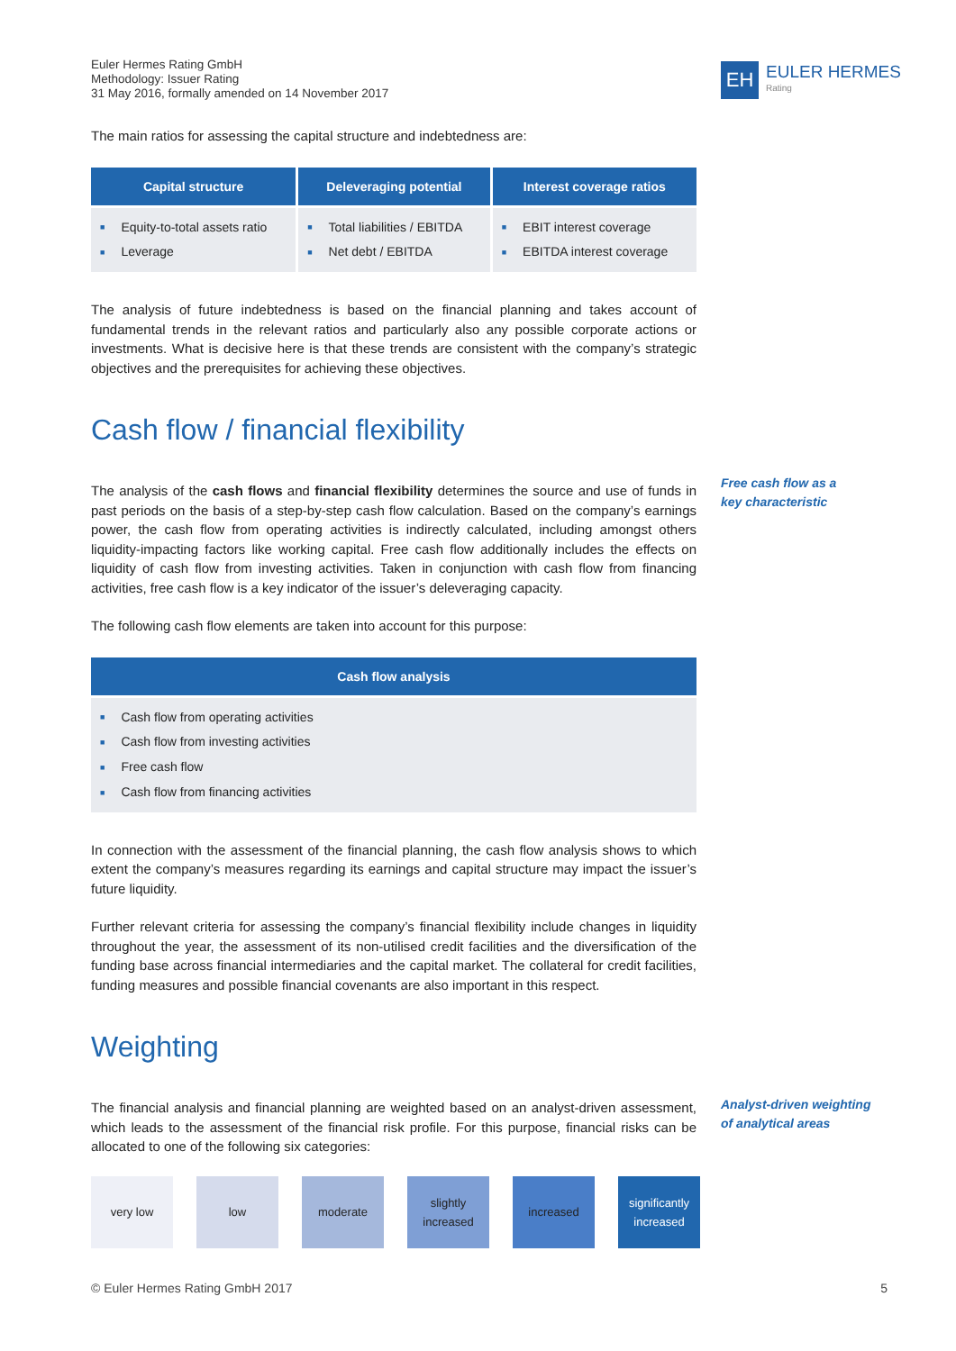Euler Hermes Rating GmbH
Methodology: Issuer Rating
31 May 2016, formally amended on 14 November 2017
EH
EULER HERMES
Rating
The main ratios for assessing the capital structure and indebtedness are:
| Capital structure | Deleveraging potential | Interest coverage ratios |
| --- | --- | --- |
| ■ Equity-to-total assets ratio ■ Leverage | ■ Total liabilities / EBITDA ■ Net debt / EBITDA | ■ EBIT interest coverage ■ EBITDA interest coverage |
The analysis of future indebtedness is based on the financial planning and takes account of fundamental trends in the relevant ratios and particularly also any possible corporate actions or investments. What is decisive here is that these trends are consistent with the company’s strategic objectives and the prerequisites for achieving these objectives.
Cash flow / financial flexibility
Free cash flow as a
key characteristic
The analysis of the cash flows and financial flexibility determines the source and use of funds in past periods on the basis of a step-by-step cash flow calculation. Based on the company’s earnings power, the cash flow from operating activities is indirectly calculated, including amongst others liquidity-impacting factors like working capital. Free cash flow additionally includes the effects on liquidity of cash flow from investing activities. Taken in conjunction with cash flow from financing activities, free cash flow is a key indicator of the issuer’s deleveraging capacity.
The following cash flow elements are taken into account for this purpose:
| Cash flow analysis |
| --- |
| ■ Cash flow from operating activities ■ Cash flow from investing activities ■ Free cash flow ■ Cash flow from financing activities |
In connection with the assessment of the financial planning, the cash flow analysis shows to which extent the company’s measures regarding its earnings and capital structure may impact the issuer’s future liquidity.
Further relevant criteria for assessing the company’s financial flexibility include changes in liquidity throughout the year, the assessment of its non-utilised credit facilities and the diversification of the funding base across financial intermediaries and the capital market. The collateral for credit facilities, funding measures and possible financial covenants are also important in this respect.
Weighting
Analyst-driven weighting
of analytical areas
The financial analysis and financial planning are weighted based on an analyst-driven assessment, which leads to the assessment of the financial risk profile. For this purpose, financial risks can be allocated to one of the following six categories:
very low low moderate slightly
increased
increased significantly
increased
© Euler Hermes Rating GmbH 2017 5